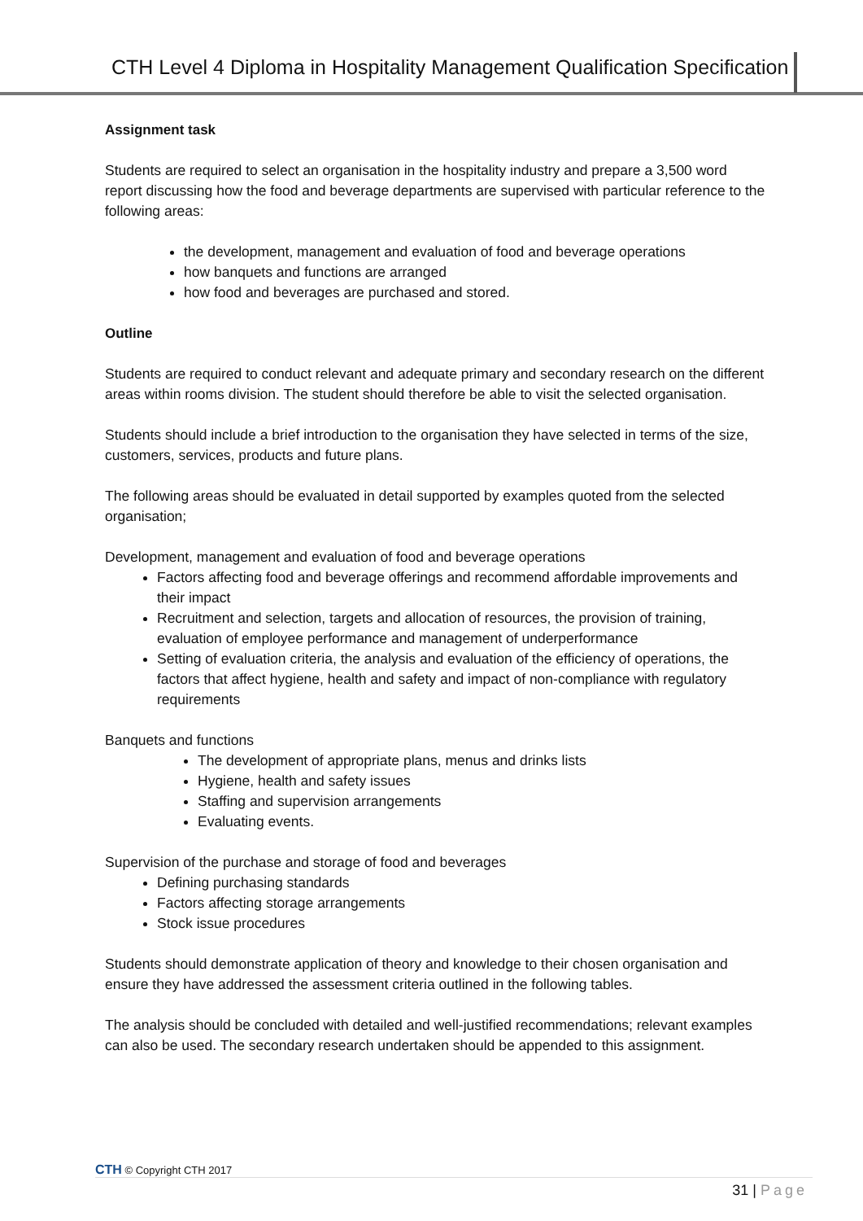CTH Level 4 Diploma in Hospitality Management Qualification Specification
Assignment task
Students are required to select an organisation in the hospitality industry and prepare a 3,500 word report discussing how the food and beverage departments are supervised with particular reference to the following areas:
the development, management and evaluation of food and beverage operations
how banquets and functions are arranged
how food and beverages are purchased and stored.
Outline
Students are required to conduct relevant and adequate primary and secondary research on the different areas within rooms division. The student should therefore be able to visit the selected organisation.
Students should include a brief introduction to the organisation they have selected in terms of the size, customers, services, products and future plans.
The following areas should be evaluated in detail supported by examples quoted from the selected organisation;
Development, management and evaluation of food and beverage operations
Factors affecting food and beverage offerings and recommend affordable improvements and their impact
Recruitment and selection, targets and allocation of resources, the provision of training, evaluation of employee performance and management of underperformance
Setting of evaluation criteria, the analysis and evaluation of the efficiency of operations, the factors that affect hygiene, health and safety and impact of non-compliance with regulatory requirements
Banquets and functions
The development of appropriate plans, menus and drinks lists
Hygiene, health and safety issues
Staffing and supervision arrangements
Evaluating events.
Supervision of the purchase and storage of food and beverages
Defining purchasing standards
Factors affecting storage arrangements
Stock issue procedures
Students should demonstrate application of theory and knowledge to their chosen organisation and ensure they have addressed the assessment criteria outlined in the following tables.
The analysis should be concluded with detailed and well-justified recommendations; relevant examples can also be used. The secondary research undertaken should be appended to this assignment.
CTH © Copyright CTH 2017
31 | Page